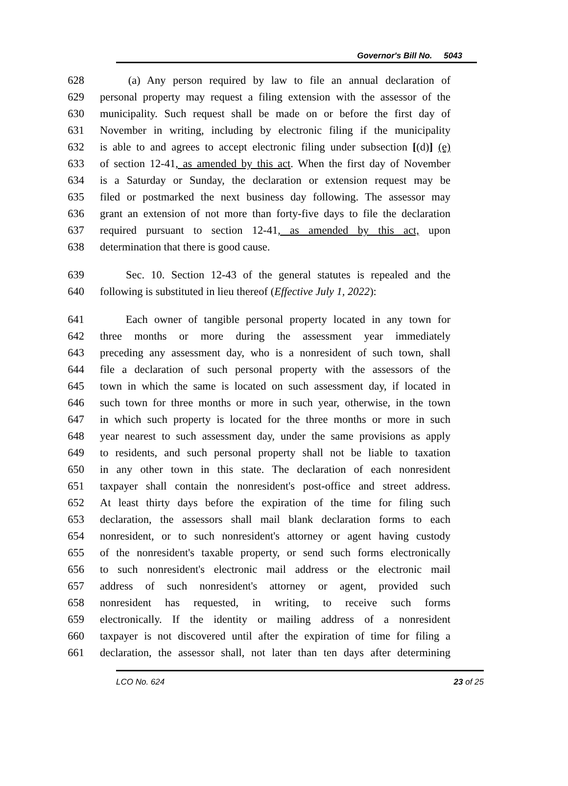Governor's Bill No. 5043
628 (a) Any person required by law to file an annual declaration of
629 personal property may request a filing extension with the assessor of the
630 municipality. Such request shall be made on or before the first day of
631 November in writing, including by electronic filing if the municipality
632 is able to and agrees to accept electronic filing under subsection [(d)] (e)
633 of section 12-41, as amended by this act. When the first day of November
634 is a Saturday or Sunday, the declaration or extension request may be
635 filed or postmarked the next business day following. The assessor may
636 grant an extension of not more than forty-five days to file the declaration
637 required pursuant to section 12-41, as amended by this act, upon
638 determination that there is good cause.
639 Sec. 10. Section 12-43 of the general statutes is repealed and the
640 following is substituted in lieu thereof (Effective July 1, 2022):
641 Each owner of tangible personal property located in any town for
642 three months or more during the assessment year immediately
643 preceding any assessment day, who is a nonresident of such town, shall
644 file a declaration of such personal property with the assessors of the
645 town in which the same is located on such assessment day, if located in
646 such town for three months or more in such year, otherwise, in the town
647 in which such property is located for the three months or more in such
648 year nearest to such assessment day, under the same provisions as apply
649 to residents, and such personal property shall not be liable to taxation
650 in any other town in this state. The declaration of each nonresident
651 taxpayer shall contain the nonresident's post-office and street address.
652 At least thirty days before the expiration of the time for filing such
653 declaration, the assessors shall mail blank declaration forms to each
654 nonresident, or to such nonresident's attorney or agent having custody
655 of the nonresident's taxable property, or send such forms electronically
656 to such nonresident's electronic mail address or the electronic mail
657 address of such nonresident's attorney or agent, provided such
658 nonresident has requested, in writing, to receive such forms
659 electronically. If the identity or mailing address of a nonresident
660 taxpayer is not discovered until after the expiration of time for filing a
661 declaration, the assessor shall, not later than ten days after determining
LCO No. 624 23 of 25